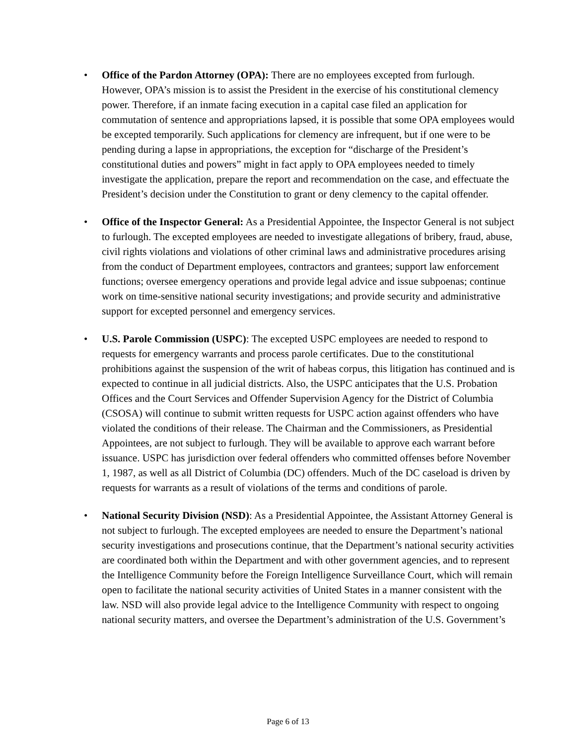• Office of the Pardon Attorney (OPA): There are no employees excepted from furlough. However, OPA’s mission is to assist the President in the exercise of his constitutional clemency power. Therefore, if an inmate facing execution in a capital case filed an application for commutation of sentence and appropriations lapsed, it is possible that some OPA employees would be excepted temporarily. Such applications for clemency are infrequent, but if one were to be pending during a lapse in appropriations, the exception for “discharge of the President’s constitutional duties and powers” might in fact apply to OPA employees needed to timely investigate the application, prepare the report and recommendation on the case, and effectuate the President’s decision under the Constitution to grant or deny clemency to the capital offender.
• Office of the Inspector General: As a Presidential Appointee, the Inspector General is not subject to furlough. The excepted employees are needed to investigate allegations of bribery, fraud, abuse, civil rights violations and violations of other criminal laws and administrative procedures arising from the conduct of Department employees, contractors and grantees; support law enforcement functions; oversee emergency operations and provide legal advice and issue subpoenas; continue work on time-sensitive national security investigations; and provide security and administrative support for excepted personnel and emergency services.
• U.S. Parole Commission (USPC): The excepted USPC employees are needed to respond to requests for emergency warrants and process parole certificates. Due to the constitutional prohibitions against the suspension of the writ of habeas corpus, this litigation has continued and is expected to continue in all judicial districts. Also, the USPC anticipates that the U.S. Probation Offices and the Court Services and Offender Supervision Agency for the District of Columbia (CSOSA) will continue to submit written requests for USPC action against offenders who have violated the conditions of their release. The Chairman and the Commissioners, as Presidential Appointees, are not subject to furlough. They will be available to approve each warrant before issuance. USPC has jurisdiction over federal offenders who committed offenses before November 1, 1987, as well as all District of Columbia (DC) offenders. Much of the DC caseload is driven by requests for warrants as a result of violations of the terms and conditions of parole.
• National Security Division (NSD): As a Presidential Appointee, the Assistant Attorney General is not subject to furlough. The excepted employees are needed to ensure the Department’s national security investigations and prosecutions continue, that the Department’s national security activities are coordinated both within the Department and with other government agencies, and to represent the Intelligence Community before the Foreign Intelligence Surveillance Court, which will remain open to facilitate the national security activities of United States in a manner consistent with the law. NSD will also provide legal advice to the Intelligence Community with respect to ongoing national security matters, and oversee the Department’s administration of the U.S. Government’s
Page 6 of 13